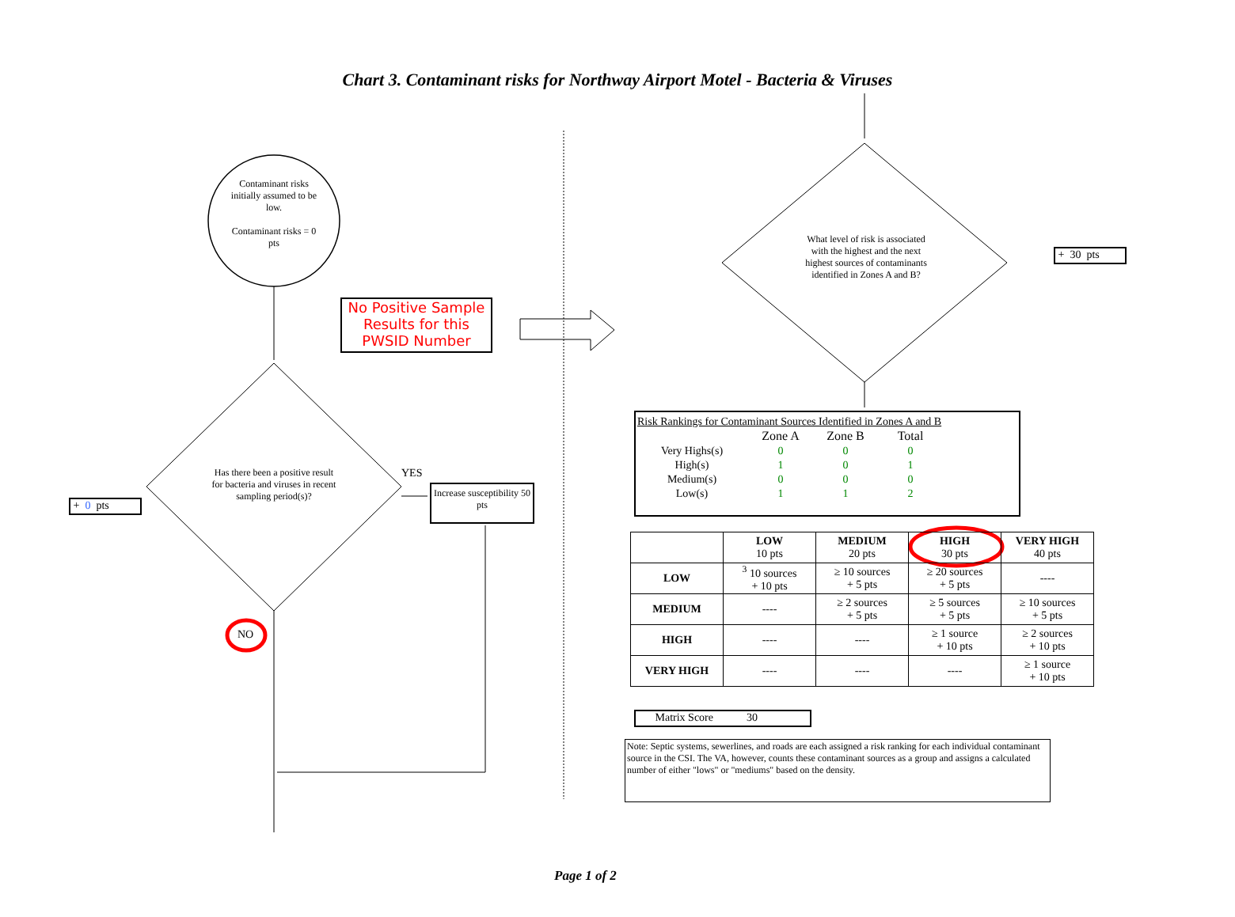Chart 3. Contaminant risks for Northway Airport Motel - Bacteria & Viruses
Contaminant risks initially assumed to be low.
Contaminant risks = 0 pts
No Positive Sample Results for this PWSID Number
Has there been a positive result for bacteria and viruses in recent sampling period(s)?
YES
Increase susceptibility 50 pts
+ 0 pts
NO
What level of risk is associated with the highest and the next highest sources of contaminants identified in Zones A and B?
+ 30 pts
Risk Rankings for Contaminant Sources Identified in Zones A and B
| | Zone A | Zone B | Total |
| Very Highs(s) | 0 | 0 | 0 |
| High(s) | 1 | 0 | 1 |
| Medium(s) | 0 | 0 | 0 |
| Low(s) | 1 | 1 | 2 |
| | LOW 10 pts | MEDIUM 20 pts | HIGH 30 pts | VERY HIGH 40 pts |
| LOW | <sup>3</sup> 10 sources + 10 pts | ≥ 10 sources + 5 pts | ≥ 20 sources + 5 pts | ---- |
| MEDIUM | ---- | ≥ 2 sources + 5 pts | ≥ 5 sources + 5 pts | ≥ 10 sources + 5 pts |
| HIGH | ---- | ---- | ≥ 1 source + 10 pts | ≥ 2 sources + 10 pts |
| VERY HIGH | ---- | ---- | ---- | ≥ 1 source + 10 pts |
Matrix Score 30
Note: Septic systems, sewerlines, and roads are each assigned a risk ranking for each individual contaminant source in the CSI. The VA, however, counts these contaminant sources as a group and assigns a calculated number of either "lows" or "mediums" based on the density.
Page 1 of 2